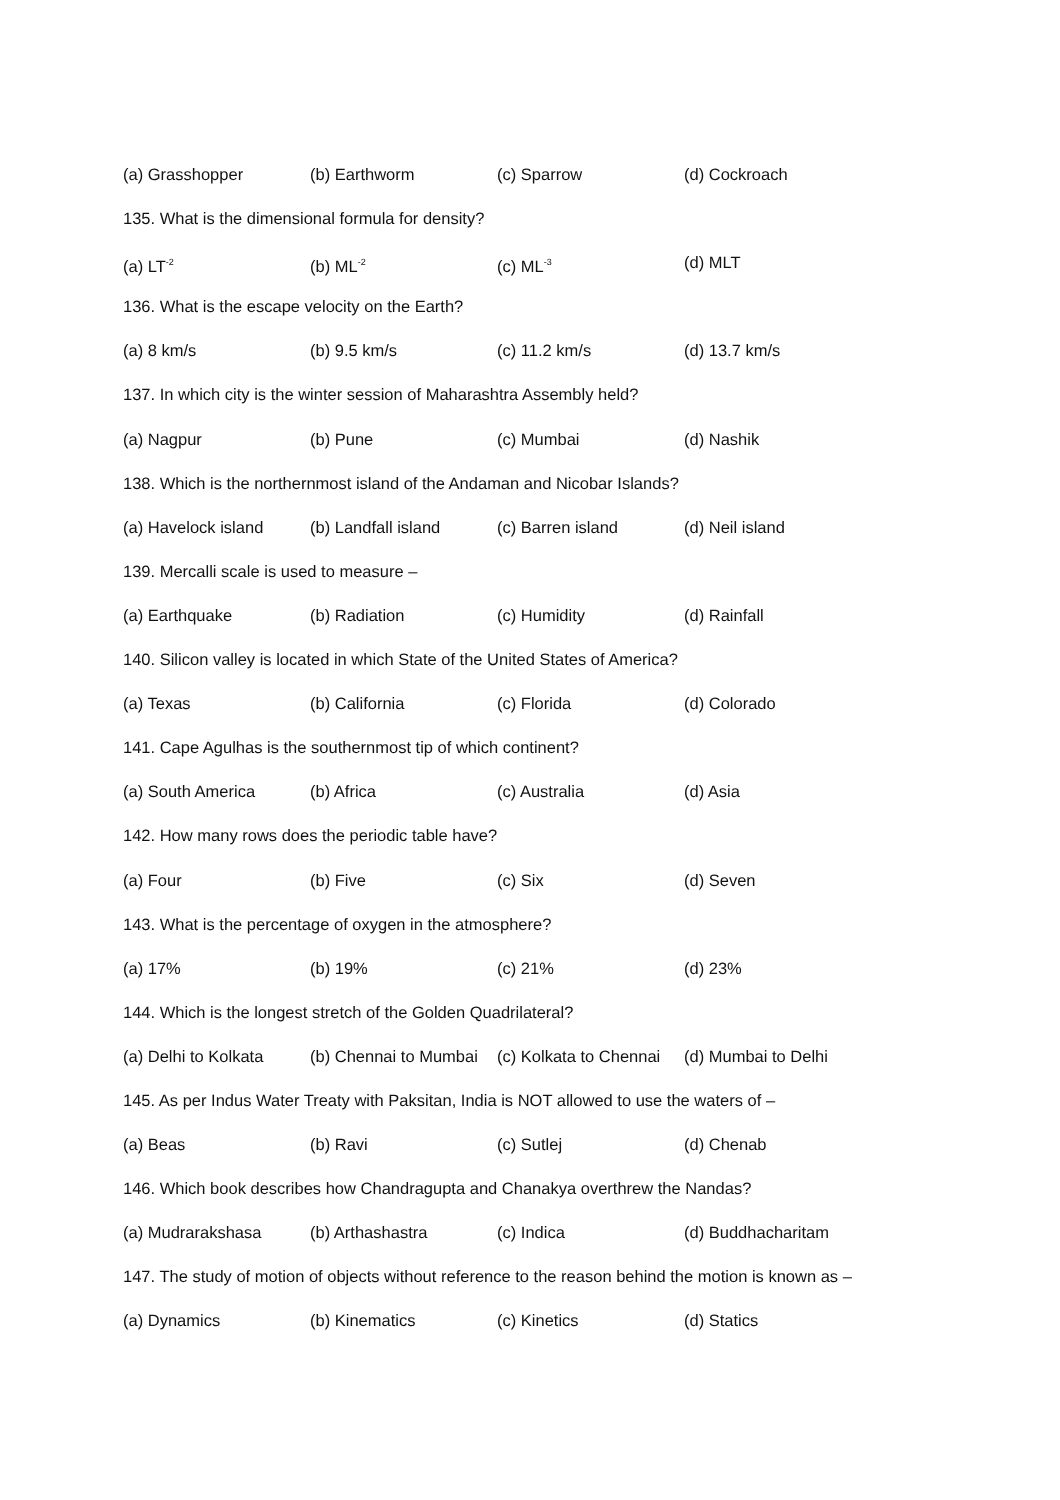(a) Grasshopper (b) Earthworm (c) Sparrow (d) Cockroach
135. What is the dimensional formula for density?
(a) LT<sup>-2</sup> (b) ML<sup>-2</sup> (c) ML<sup>-3</sup> (d) MLT
136. What is the escape velocity on the Earth?
(a) 8 km/s (b) 9.5 km/s (c) 11.2 km/s (d) 13.7 km/s
137. In which city is the winter session of Maharashtra Assembly held?
(a) Nagpur (b) Pune (c) Mumbai (d) Nashik
138. Which is the northernmost island of the Andaman and Nicobar Islands?
(a) Havelock island (b) Landfall island (c) Barren island (d) Neil island
139. Mercalli scale is used to measure –
(a) Earthquake (b) Radiation (c) Humidity (d) Rainfall
140. Silicon valley is located in which State of the United States of America?
(a) Texas (b) California (c) Florida (d) Colorado
141. Cape Agulhas is the southernmost tip of which continent?
(a) South America (b) Africa (c) Australia (d) Asia
142. How many rows does the periodic table have?
(a) Four (b) Five (c) Six (d) Seven
143. What is the percentage of oxygen in the atmosphere?
(a) 17% (b) 19% (c) 21% (d) 23%
144. Which is the longest stretch of the Golden Quadrilateral?
(a) Delhi to Kolkata (b) Chennai to Mumbai (c) Kolkata to Chennai (d) Mumbai to Delhi
145. As per Indus Water Treaty with Paksitan, India is NOT allowed to use the waters of –
(a) Beas (b) Ravi (c) Sutlej (d) Chenab
146. Which book describes how Chandragupta and Chanakya overthrew the Nandas?
(a) Mudrarakshasa (b) Arthashastra (c) Indica (d) Buddhacharitam
147. The study of motion of objects without reference to the reason behind the motion is known as –
(a) Dynamics (b) Kinematics (c) Kinetics (d) Statics